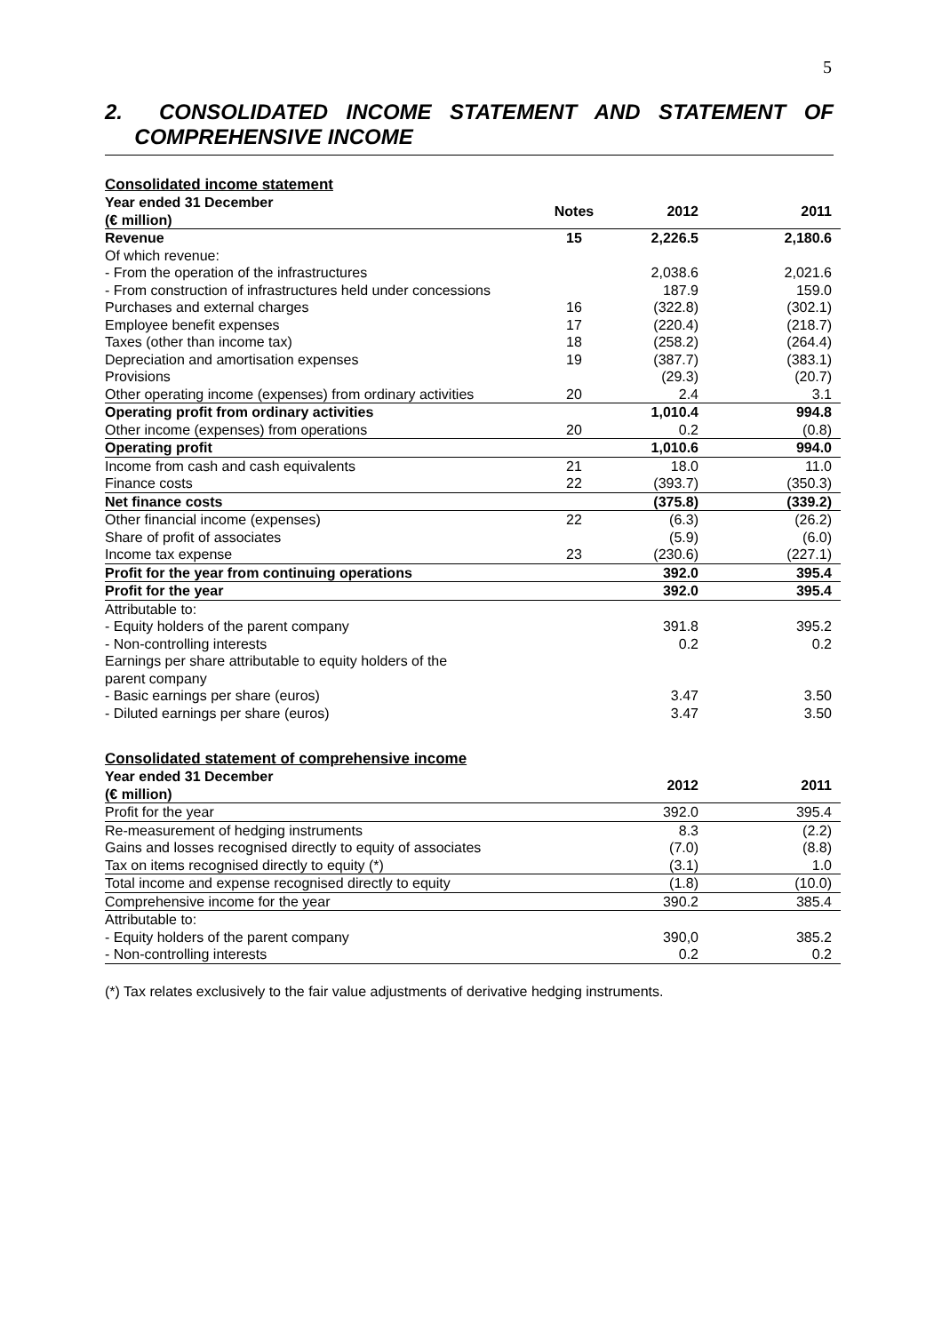5
2. CONSOLIDATED INCOME STATEMENT AND STATEMENT OF COMPREHENSIVE INCOME
Consolidated income statement
| Year ended 31 December (€ million) | Notes | 2012 | | 2011 |
| --- | --- | --- | --- | --- |
| Revenue | 15 | 2,226.5 | | 2,180.6 |
| Of which revenue: | | | | |
| - From the operation of the infrastructures | | 2,038.6 | | 2,021.6 |
| - From construction of infrastructures held under concessions | | 187.9 | | 159.0 |
| Purchases and external charges | 16 | (322.8) | | (302.1) |
| Employee benefit expenses | 17 | (220.4) | | (218.7) |
| Taxes (other than income tax) | 18 | (258.2) | | (264.4) |
| Depreciation and amortisation expenses | 19 | (387.7) | | (383.1) |
| Provisions | | (29.3) | | (20.7) |
| Other operating income (expenses) from ordinary activities | 20 | 2.4 | | 3.1 |
| Operating profit from ordinary activities | | 1,010.4 | | 994.8 |
| Other income (expenses) from operations | 20 | 0.2 | | (0.8) |
| Operating profit | | 1,010.6 | | 994.0 |
| Income from cash and cash equivalents | 21 | 18.0 | | 11.0 |
| Finance costs | 22 | (393.7) | | (350.3) |
| Net finance costs | | (375.8) | | (339.2) |
| Other financial income (expenses) | 22 | (6.3) | | (26.2) |
| Share of profit of associates | | (5.9) | | (6.0) |
| Income tax expense | 23 | (230.6) | | (227.1) |
| Profit for the year from continuing operations | | 392.0 | | 395.4 |
| Profit for the year | | 392.0 | | 395.4 |
| Attributable to: | | | | |
| - Equity holders of the parent company | | 391.8 | | 395.2 |
| - Non-controlling interests | | 0.2 | | 0.2 |
| Earnings per share attributable to equity holders of the parent company | | | | |
| - Basic earnings per share (euros) | | 3.47 | | 3.50 |
| - Diluted earnings per share (euros) | | 3.47 | | 3.50 |
Consolidated statement of comprehensive income
| Year ended 31 December (€ million) | | 2012 | | 2011 |
| --- | --- | --- | --- | --- |
| Profit for the year | | 392.0 | | 395.4 |
| Re-measurement of hedging instruments | | 8.3 | | (2.2) |
| Gains and losses recognised directly to equity of associates | | (7.0) | | (8.8) |
| Tax on items recognised directly to equity (*) | | (3.1) | | 1.0 |
| Total income and expense recognised directly to equity | | (1.8) | | (10.0) |
| Comprehensive income for the year | | 390.2 | | 385.4 |
| Attributable to: | | | | |
| - Equity holders of the parent company | | 390,0 | | 385.2 |
| - Non-controlling interests | | 0.2 | | 0.2 |
(*) Tax relates exclusively to the fair value adjustments of derivative hedging instruments.